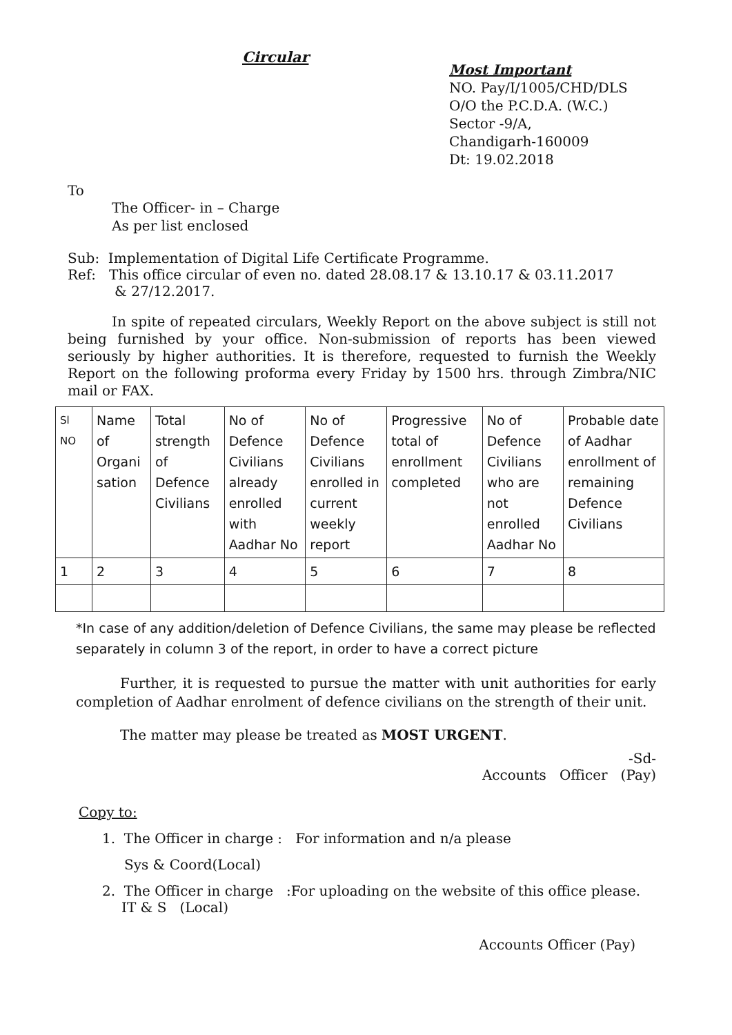Circular
Most Important
NO. Pay/I/1005/CHD/DLS
O/O the P.C.D.A. (W.C.)
Sector -9/A,
Chandigarh-160009
Dt: 19.02.2018
To
The Officer- in – Charge
As per list enclosed
Sub: Implementation of Digital Life Certificate Programme.
Ref: This office circular of even no. dated 28.08.17 & 13.10.17 & 03.11.2017
& 27/12.2017.
In spite of repeated circulars, Weekly Report on the above subject is still not being furnished by your office. Non-submission of reports has been viewed seriously by higher authorities. It is therefore, requested to furnish the Weekly Report on the following proforma every Friday by 1500 hrs. through Zimbra/NIC mail or FAX.
| Sl NO | Name of Organi sation | Total strength of Defence Civilians | No of Defence Civilians already enrolled with Aadhar No | No of Defence Civilians enrolled in current weekly report | Progressive total of enrollment completed | No of Defence Civilians who are not enrolled Aadhar No | Probable date of Aadhar enrollment of remaining Defence Civilians |
| 1 | 2 | 3 | 4 | 5 | 6 | 7 | 8 |
*In case of any addition/deletion of Defence Civilians, the same may please be reflected separately in column 3 of the report, in order to have a correct picture
Further, it is requested to pursue the matter with unit authorities for early completion of Aadhar enrolment of defence civilians on the strength of their unit.
The matter may please be treated as MOST URGENT.
-Sd-
Accounts Officer (Pay)
Copy to:
1. The Officer in charge : For information and n/a please
Sys & Coord(Local)
2. The Officer in charge :For uploading on the website of this office please.
IT & S (Local)
Accounts Officer (Pay)